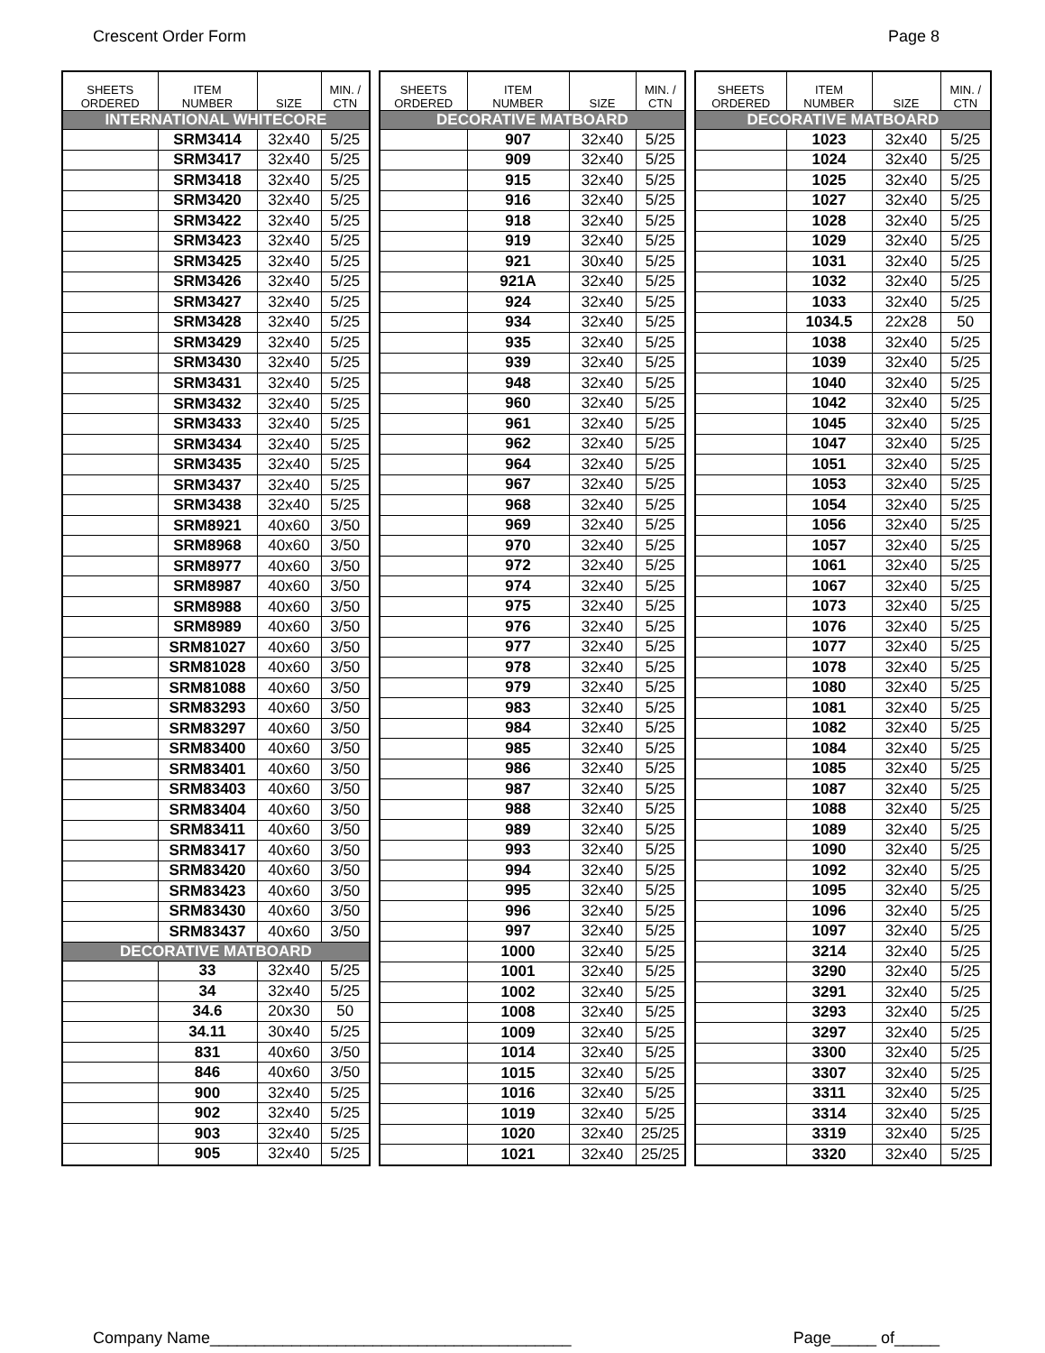Crescent Order Form Page 8
| SHEETS ORDERED | ITEM NUMBER | SIZE | MIN. / CTN |
| --- | --- | --- | --- |
| INTERNATIONAL WHITECORE | | | |
| | SRM3414 | 32x40 | 5/25 |
| | SRM3417 | 32x40 | 5/25 |
| | SRM3418 | 32x40 | 5/25 |
| | SRM3420 | 32x40 | 5/25 |
| | SRM3422 | 32x40 | 5/25 |
| | SRM3423 | 32x40 | 5/25 |
| | SRM3425 | 32x40 | 5/25 |
| | SRM3426 | 32x40 | 5/25 |
| | SRM3427 | 32x40 | 5/25 |
| | SRM3428 | 32x40 | 5/25 |
| | SRM3429 | 32x40 | 5/25 |
| | SRM3430 | 32x40 | 5/25 |
| | SRM3431 | 32x40 | 5/25 |
| | SRM3432 | 32x40 | 5/25 |
| | SRM3433 | 32x40 | 5/25 |
| | SRM3434 | 32x40 | 5/25 |
| | SRM3435 | 32x40 | 5/25 |
| | SRM3437 | 32x40 | 5/25 |
| | SRM3438 | 32x40 | 5/25 |
| | SRM8921 | 40x60 | 3/50 |
| | SRM8968 | 40x60 | 3/50 |
| | SRM8977 | 40x60 | 3/50 |
| | SRM8987 | 40x60 | 3/50 |
| | SRM8988 | 40x60 | 3/50 |
| | SRM8989 | 40x60 | 3/50 |
| | SRM81027 | 40x60 | 3/50 |
| | SRM81028 | 40x60 | 3/50 |
| | SRM81088 | 40x60 | 3/50 |
| | SRM83293 | 40x60 | 3/50 |
| | SRM83297 | 40x60 | 3/50 |
| | SRM83400 | 40x60 | 3/50 |
| | SRM83401 | 40x60 | 3/50 |
| | SRM83403 | 40x60 | 3/50 |
| | SRM83404 | 40x60 | 3/50 |
| | SRM83411 | 40x60 | 3/50 |
| | SRM83417 | 40x60 | 3/50 |
| | SRM83420 | 40x60 | 3/50 |
| | SRM83423 | 40x60 | 3/50 |
| | SRM83430 | 40x60 | 3/50 |
| | SRM83437 | 40x60 | 3/50 |
| DECORATIVE MATBOARD | | | |
| | 33 | 32x40 | 5/25 |
| | 34 | 32x40 | 5/25 |
| | 34.6 | 20x30 | 50 |
| | 34.11 | 30x40 | 5/25 |
| | 831 | 40x60 | 3/50 |
| | 846 | 40x60 | 3/50 |
| | 900 | 32x40 | 5/25 |
| | 902 | 32x40 | 5/25 |
| | 903 | 32x40 | 5/25 |
| | 905 | 32x40 | 5/25 |
| SHEETS ORDERED | ITEM NUMBER | SIZE | MIN. / CTN |
| --- | --- | --- | --- |
| DECORATIVE MATBOARD | | | |
| | 907 | 32x40 | 5/25 |
| | 909 | 32x40 | 5/25 |
| | 915 | 32x40 | 5/25 |
| | 916 | 32x40 | 5/25 |
| | 918 | 32x40 | 5/25 |
| | 919 | 32x40 | 5/25 |
| | 921 | 30x40 | 5/25 |
| | 921A | 32x40 | 5/25 |
| | 924 | 32x40 | 5/25 |
| | 934 | 32x40 | 5/25 |
| | 935 | 32x40 | 5/25 |
| | 939 | 32x40 | 5/25 |
| | 948 | 32x40 | 5/25 |
| | 960 | 32x40 | 5/25 |
| | 961 | 32x40 | 5/25 |
| | 962 | 32x40 | 5/25 |
| | 964 | 32x40 | 5/25 |
| | 967 | 32x40 | 5/25 |
| | 968 | 32x40 | 5/25 |
| | 969 | 32x40 | 5/25 |
| | 970 | 32x40 | 5/25 |
| | 972 | 32x40 | 5/25 |
| | 974 | 32x40 | 5/25 |
| | 975 | 32x40 | 5/25 |
| | 976 | 32x40 | 5/25 |
| | 977 | 32x40 | 5/25 |
| | 978 | 32x40 | 5/25 |
| | 979 | 32x40 | 5/25 |
| | 983 | 32x40 | 5/25 |
| | 984 | 32x40 | 5/25 |
| | 985 | 32x40 | 5/25 |
| | 986 | 32x40 | 5/25 |
| | 987 | 32x40 | 5/25 |
| | 988 | 32x40 | 5/25 |
| | 989 | 32x40 | 5/25 |
| | 993 | 32x40 | 5/25 |
| | 994 | 32x40 | 5/25 |
| | 995 | 32x40 | 5/25 |
| | 996 | 32x40 | 5/25 |
| | 997 | 32x40 | 5/25 |
| | 1000 | 32x40 | 5/25 |
| | 1001 | 32x40 | 5/25 |
| | 1002 | 32x40 | 5/25 |
| | 1008 | 32x40 | 5/25 |
| | 1009 | 32x40 | 5/25 |
| | 1014 | 32x40 | 5/25 |
| | 1015 | 32x40 | 5/25 |
| | 1016 | 32x40 | 5/25 |
| | 1019 | 32x40 | 5/25 |
| | 1020 | 32x40 | 25/25 |
| | 1021 | 32x40 | 25/25 |
| SHEETS ORDERED | ITEM NUMBER | SIZE | MIN. / CTN |
| --- | --- | --- | --- |
| DECORATIVE MATBOARD | | | |
| | 1023 | 32x40 | 5/25 |
| | 1024 | 32x40 | 5/25 |
| | 1025 | 32x40 | 5/25 |
| | 1027 | 32x40 | 5/25 |
| | 1028 | 32x40 | 5/25 |
| | 1029 | 32x40 | 5/25 |
| | 1031 | 32x40 | 5/25 |
| | 1032 | 32x40 | 5/25 |
| | 1033 | 32x40 | 5/25 |
| | 1034.5 | 22x28 | 50 |
| | 1038 | 32x40 | 5/25 |
| | 1039 | 32x40 | 5/25 |
| | 1040 | 32x40 | 5/25 |
| | 1042 | 32x40 | 5/25 |
| | 1045 | 32x40 | 5/25 |
| | 1047 | 32x40 | 5/25 |
| | 1051 | 32x40 | 5/25 |
| | 1053 | 32x40 | 5/25 |
| | 1054 | 32x40 | 5/25 |
| | 1056 | 32x40 | 5/25 |
| | 1057 | 32x40 | 5/25 |
| | 1061 | 32x40 | 5/25 |
| | 1067 | 32x40 | 5/25 |
| | 1073 | 32x40 | 5/25 |
| | 1076 | 32x40 | 5/25 |
| | 1077 | 32x40 | 5/25 |
| | 1078 | 32x40 | 5/25 |
| | 1080 | 32x40 | 5/25 |
| | 1081 | 32x40 | 5/25 |
| | 1082 | 32x40 | 5/25 |
| | 1084 | 32x40 | 5/25 |
| | 1085 | 32x40 | 5/25 |
| | 1087 | 32x40 | 5/25 |
| | 1088 | 32x40 | 5/25 |
| | 1089 | 32x40 | 5/25 |
| | 1090 | 32x40 | 5/25 |
| | 1092 | 32x40 | 5/25 |
| | 1095 | 32x40 | 5/25 |
| | 1096 | 32x40 | 5/25 |
| | 1097 | 32x40 | 5/25 |
| | 3214 | 32x40 | 5/25 |
| | 3290 | 32x40 | 5/25 |
| | 3291 | 32x40 | 5/25 |
| | 3293 | 32x40 | 5/25 |
| | 3297 | 32x40 | 5/25 |
| | 3300 | 32x40 | 5/25 |
| | 3307 | 32x40 | 5/25 |
| | 3311 | 32x40 | 5/25 |
| | 3314 | 32x40 | 5/25 |
| | 3319 | 32x40 | 5/25 |
| | 3320 | 32x40 | 5/25 |
Company Name________________________________________ Page_____ of_____